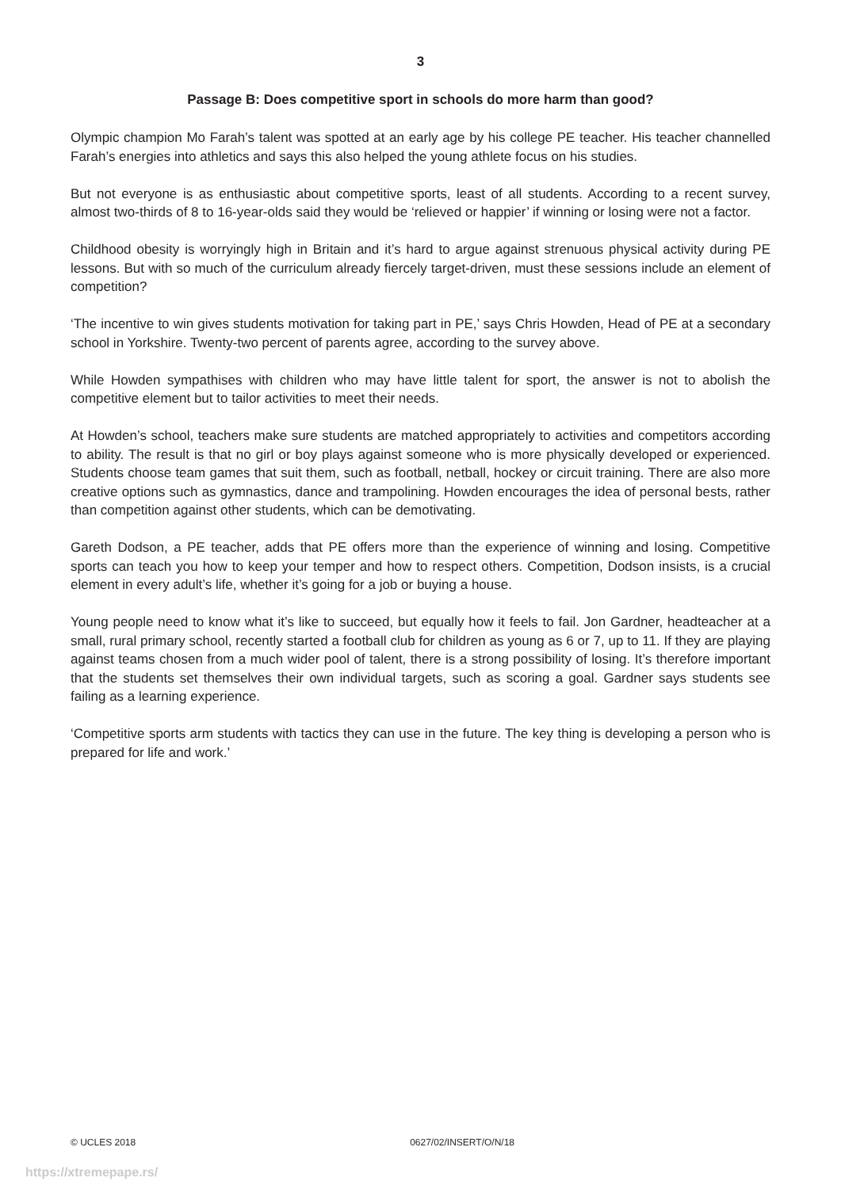3
Passage B: Does competitive sport in schools do more harm than good?
Olympic champion Mo Farah’s talent was spotted at an early age by his college PE teacher. His teacher channelled Farah’s energies into athletics and says this also helped the young athlete focus on his studies.
But not everyone is as enthusiastic about competitive sports, least of all students. According to a recent survey, almost two-thirds of 8 to 16-year-olds said they would be ‘relieved or happier’ if winning or losing were not a factor.
Childhood obesity is worryingly high in Britain and it’s hard to argue against strenuous physical activity during PE lessons. But with so much of the curriculum already fiercely target-driven, must these sessions include an element of competition?
‘The incentive to win gives students motivation for taking part in PE,’ says Chris Howden, Head of PE at a secondary school in Yorkshire. Twenty-two percent of parents agree, according to the survey above.
While Howden sympathises with children who may have little talent for sport, the answer is not to abolish the competitive element but to tailor activities to meet their needs.
At Howden’s school, teachers make sure students are matched appropriately to activities and competitors according to ability. The result is that no girl or boy plays against someone who is more physically developed or experienced. Students choose team games that suit them, such as football, netball, hockey or circuit training. There are also more creative options such as gymnastics, dance and trampolining. Howden encourages the idea of personal bests, rather than competition against other students, which can be demotivating.
Gareth Dodson, a PE teacher, adds that PE offers more than the experience of winning and losing. Competitive sports can teach you how to keep your temper and how to respect others. Competition, Dodson insists, is a crucial element in every adult’s life, whether it’s going for a job or buying a house.
Young people need to know what it’s like to succeed, but equally how it feels to fail. Jon Gardner, headteacher at a small, rural primary school, recently started a football club for children as young as 6 or 7, up to 11. If they are playing against teams chosen from a much wider pool of talent, there is a strong possibility of losing. It’s therefore important that the students set themselves their own individual targets, such as scoring a goal. Gardner says students see failing as a learning experience.
‘Competitive sports arm students with tactics they can use in the future. The key thing is developing a person who is prepared for life and work.’
© UCLES 2018 0627/02/INSERT/O/N/18
https://xtremepape.rs/